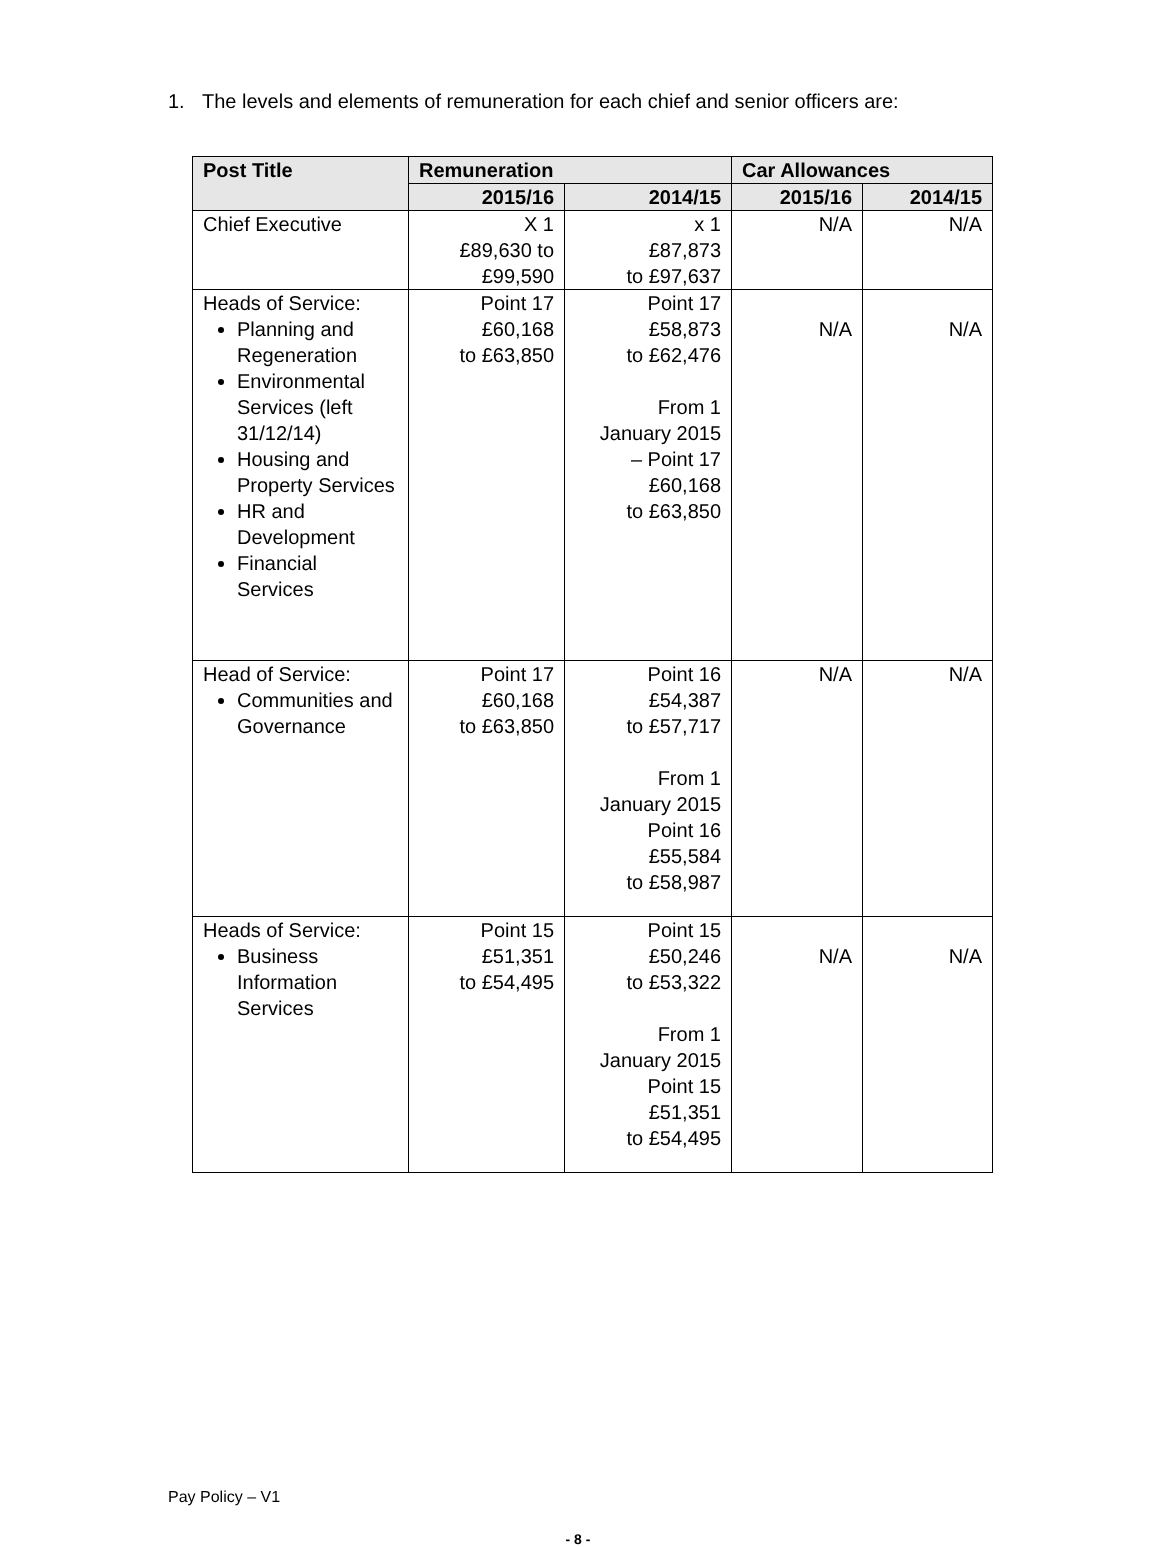1. The levels and elements of remuneration for each chief and senior officers are:
| Post Title | Remuneration | | Car Allowances | |
| --- | --- | --- | --- | --- |
| | 2015/16 | 2014/15 | 2015/16 | 2014/15 |
| Chief Executive | X 1 £89,630 to £99,590 | x 1 £87,873 to £97,637 | N/A | N/A |
| Heads of Service: Planning and Regeneration Environmental Services (left 31/12/14) Housing and Property Services HR and Development Financial Services | Point 17 £60,168 to £63,850 | Point 17 £58,873 to £62,476 From 1 January 2015 – Point 17 £60,168 to £63,850 | N/A | N/A |
| Head of Service: Communities and Governance | Point 17 £60,168 to £63,850 | Point 16 £54,387 to £57,717 From 1 January 2015 Point 16 £55,584 to £58,987 | N/A | N/A |
| Heads of Service: Business Information Services | Point 15 £51,351 to £54,495 | Point 15 £50,246 to £53,322 From 1 January 2015 Point 15 £51,351 to £54,495 | N/A | N/A |
Pay Policy – V1
- 8 -